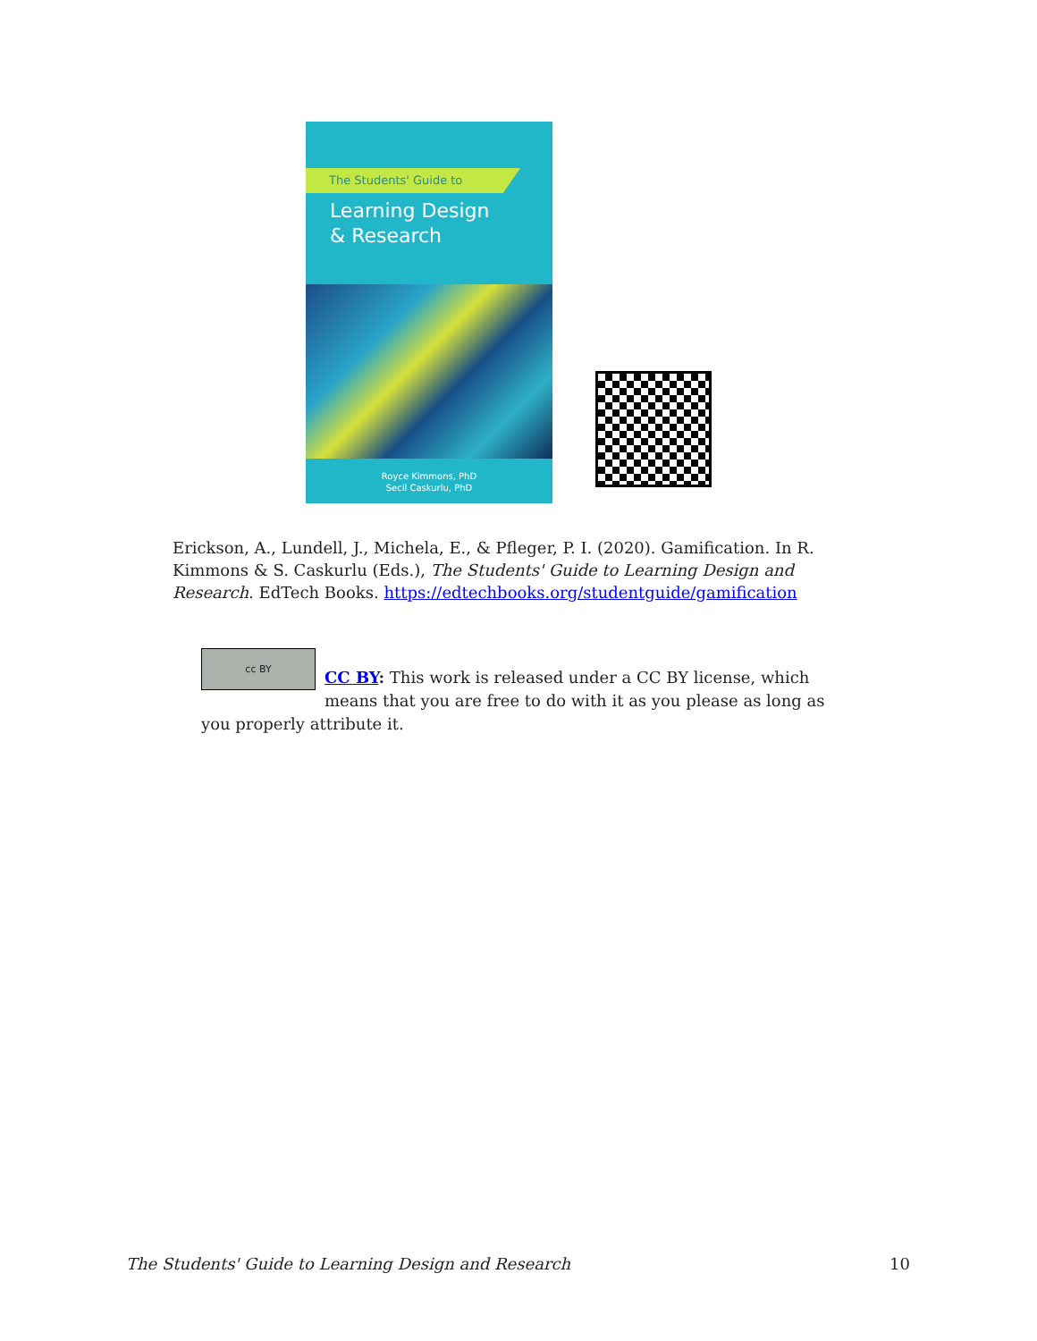The Students' Guide to
Learning Design
& Research
Royce Kimmons, PhD
Secil Caskurlu, PhD
Erickson, A., Lundell, J., Michela, E., & Pfleger, P. I. (2020). Gamification. In R. Kimmons & S. Caskurlu (Eds.), The Students' Guide to Learning Design and Research. EdTech Books. https://edtechbooks.org/studentguide/gamification
cc BY
CC BY: This work is released under a CC BY license, which means that you are free to do with it as you please as long as you properly attribute it.
The Students' Guide to Learning Design and Research 10